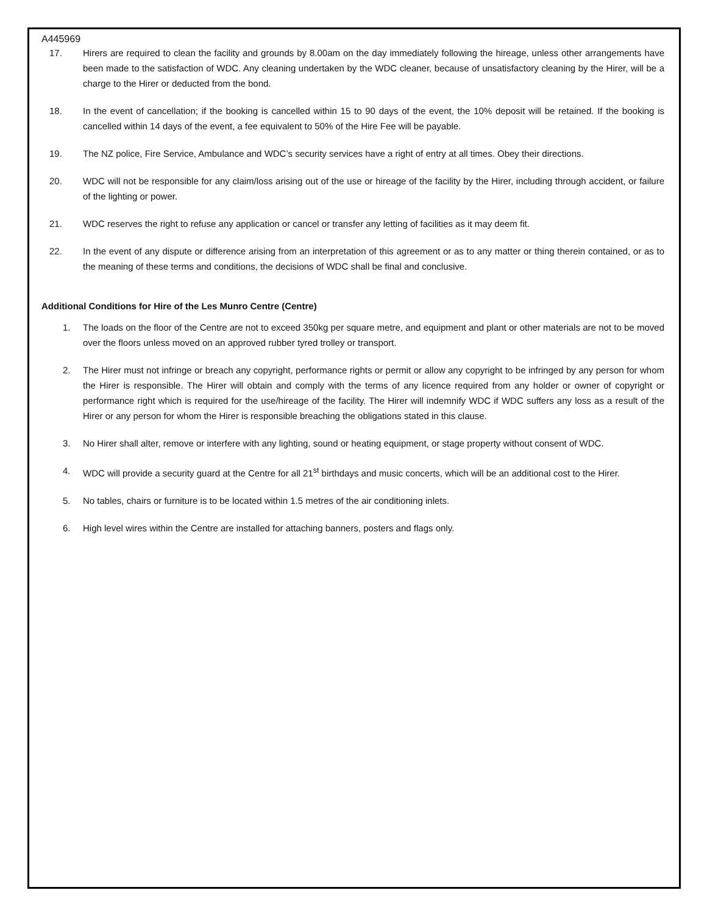A445969
17. Hirers are required to clean the facility and grounds by 8.00am on the day immediately following the hireage, unless other arrangements have been made to the satisfaction of WDC. Any cleaning undertaken by the WDC cleaner, because of unsatisfactory cleaning by the Hirer, will be a charge to the Hirer or deducted from the bond.
18. In the event of cancellation; if the booking is cancelled within 15 to 90 days of the event, the 10% deposit will be retained. If the booking is cancelled within 14 days of the event, a fee equivalent to 50% of the Hire Fee will be payable.
19. The NZ police, Fire Service, Ambulance and WDC’s security services have a right of entry at all times. Obey their directions.
20. WDC will not be responsible for any claim/loss arising out of the use or hireage of the facility by the Hirer, including through accident, or failure of the lighting or power.
21. WDC reserves the right to refuse any application or cancel or transfer any letting of facilities as it may deem fit.
22. In the event of any dispute or difference arising from an interpretation of this agreement or as to any matter or thing therein contained, or as to the meaning of these terms and conditions, the decisions of WDC shall be final and conclusive.
Additional Conditions for Hire of the Les Munro Centre (Centre)
1. The loads on the floor of the Centre are not to exceed 350kg per square metre, and equipment and plant or other materials are not to be moved over the floors unless moved on an approved rubber tyred trolley or transport.
2. The Hirer must not infringe or breach any copyright, performance rights or permit or allow any copyright to be infringed by any person for whom the Hirer is responsible. The Hirer will obtain and comply with the terms of any licence required from any holder or owner of copyright or performance right which is required for the use/hireage of the facility. The Hirer will indemnify WDC if WDC suffers any loss as a result of the Hirer or any person for whom the Hirer is responsible breaching the obligations stated in this clause.
3. No Hirer shall alter, remove or interfere with any lighting, sound or heating equipment, or stage property without consent of WDC.
4. WDC will provide a security guard at the Centre for all 21<sup>st</sup> birthdays and music concerts, which will be an additional cost to the Hirer.
5. No tables, chairs or furniture is to be located within 1.5 metres of the air conditioning inlets.
6. High level wires within the Centre are installed for attaching banners, posters and flags only.